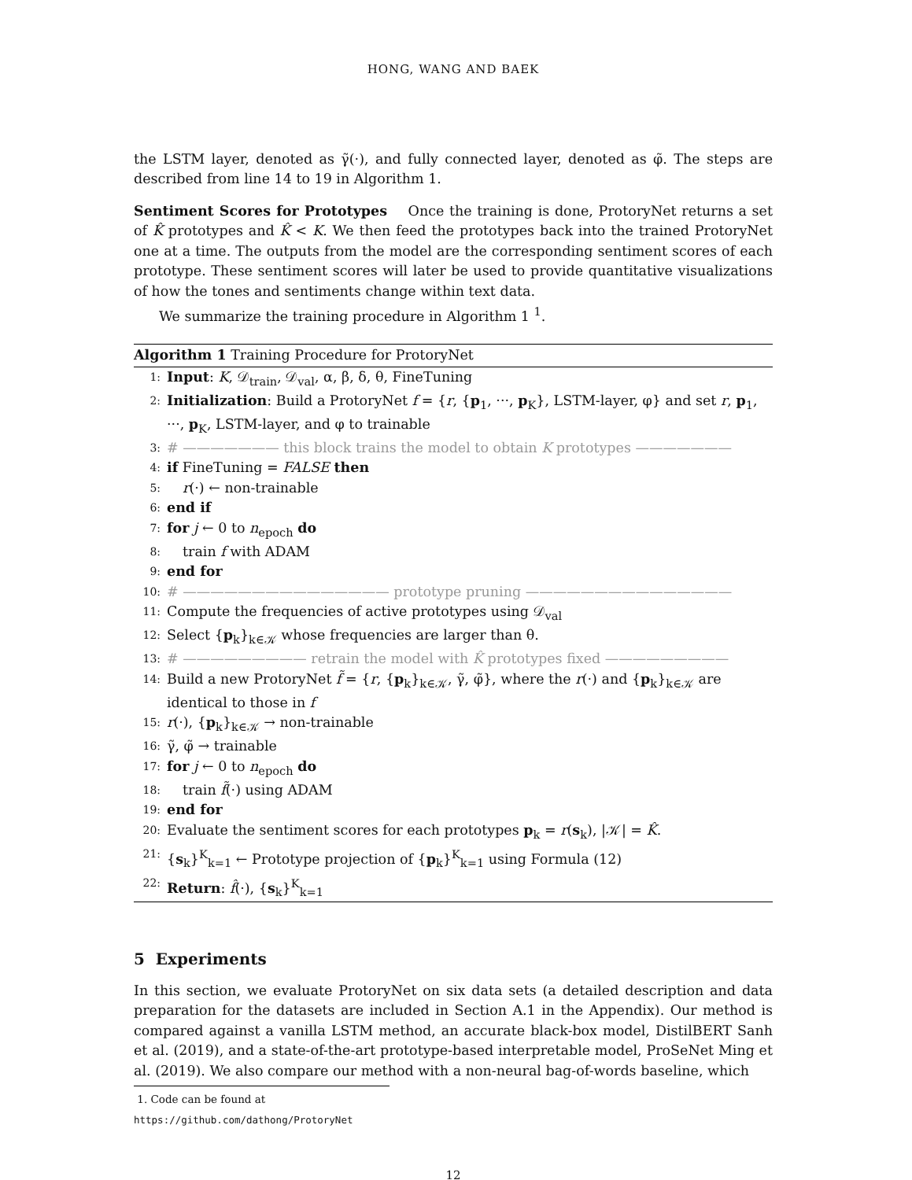HONG, WANG AND BAEK
the LSTM layer, denoted as γ̃(·), and fully connected layer, denoted as φ̃. The steps are described from line 14 to 19 in Algorithm 1.
Sentiment Scores for Prototypes Once the training is done, ProtoryNet returns a set of K̂ prototypes and K̂ < K. We then feed the prototypes back into the trained ProtoryNet one at a time. The outputs from the model are the corresponding sentiment scores of each prototype. These sentiment scores will later be used to provide quantitative visualizations of how the tones and sentiments change within text data.
We summarize the training procedure in Algorithm 1 <sup>1</sup>.
Algorithm 1 Training Procedure for ProtoryNet
1: Input: K, 𝒟<sub>train</sub>, 𝒟<sub>val</sub>, α, β, δ, θ, FineTuning
2: Initialization: Build a ProtoryNet f = {r, {p<sub>1</sub>, ···, p<sub>K</sub>}, LSTM-layer, φ} and set r, p<sub>1</sub>, ···, p<sub>K</sub>, LSTM-layer, and φ to trainable
3: # ——————— this block trains the model to obtain K prototypes ———————
4: if FineTuning = FALSE then
5: r(·) ← non-trainable
6: end if
7: for j ← 0 to n<sub>epoch</sub> do
8: train f with ADAM
9: end for
10: # ——————————————— prototype pruning ———————————————
11: Compute the frequencies of active prototypes using 𝒟<sub>val</sub>
12: Select {p<sub>k</sub>}<sub>k∈𝒦</sub> whose frequencies are larger than θ.
13: # ————————— retrain the model with K̂ prototypes fixed —————————
14: Build a new ProtoryNet f̃ = {r, {p<sub>k</sub>}<sub>k∈𝒦</sub>, γ̃, φ̃}, where the r(·) and {p<sub>k</sub>}<sub>k∈𝒦</sub> are identical to those in f
15: r(·), {p<sub>k</sub>}<sub>k∈𝒦</sub> → non-trainable
16: γ̃, φ̃ → trainable
17: for j ← 0 to n<sub>epoch</sub> do
18: train f̃(·) using ADAM
19: end for
20: Evaluate the sentiment scores for each prototypes p<sub>k</sub> = r(s<sub>k</sub>), |𝒦| = K̂.
21: {s<sub>k</sub>}<sup>K</sup><sub>k=1</sub> ← Prototype projection of {p<sub>k</sub>}<sup>K</sup><sub>k=1</sub> using Formula (12)
22: Return: f̂(·), {s<sub>k</sub>}<sup>K</sup><sub>k=1</sub>
5 Experiments
In this section, we evaluate ProtoryNet on six data sets (a detailed description and data preparation for the datasets are included in Section A.1 in the Appendix). Our method is compared against a vanilla LSTM method, an accurate black-box model, DistilBERT Sanh et al. (2019), and a state-of-the-art prototype-based interpretable model, ProSeNet Ming et al. (2019). We also compare our method with a non-neural bag-of-words baseline, which
1. Code can be found at https://github.com/dathong/ProtoryNet
12